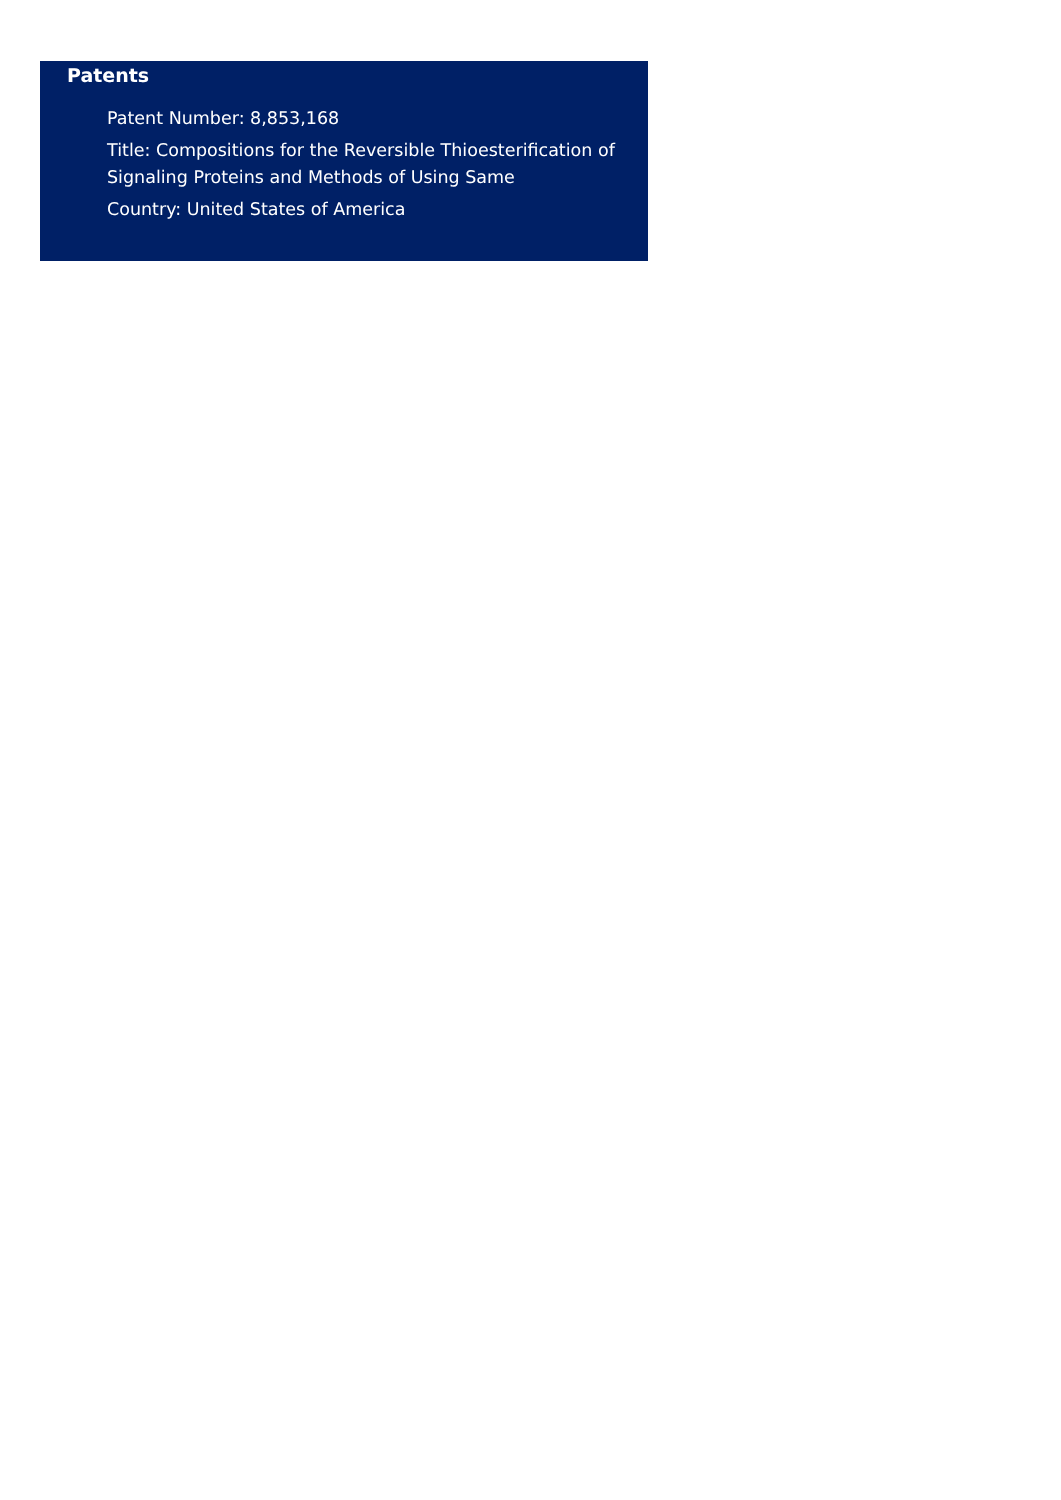Patents
Patent Number: 8,853,168
Title: Compositions for the Reversible Thioesterification of Signaling Proteins and Methods of Using Same
Country: United States of America